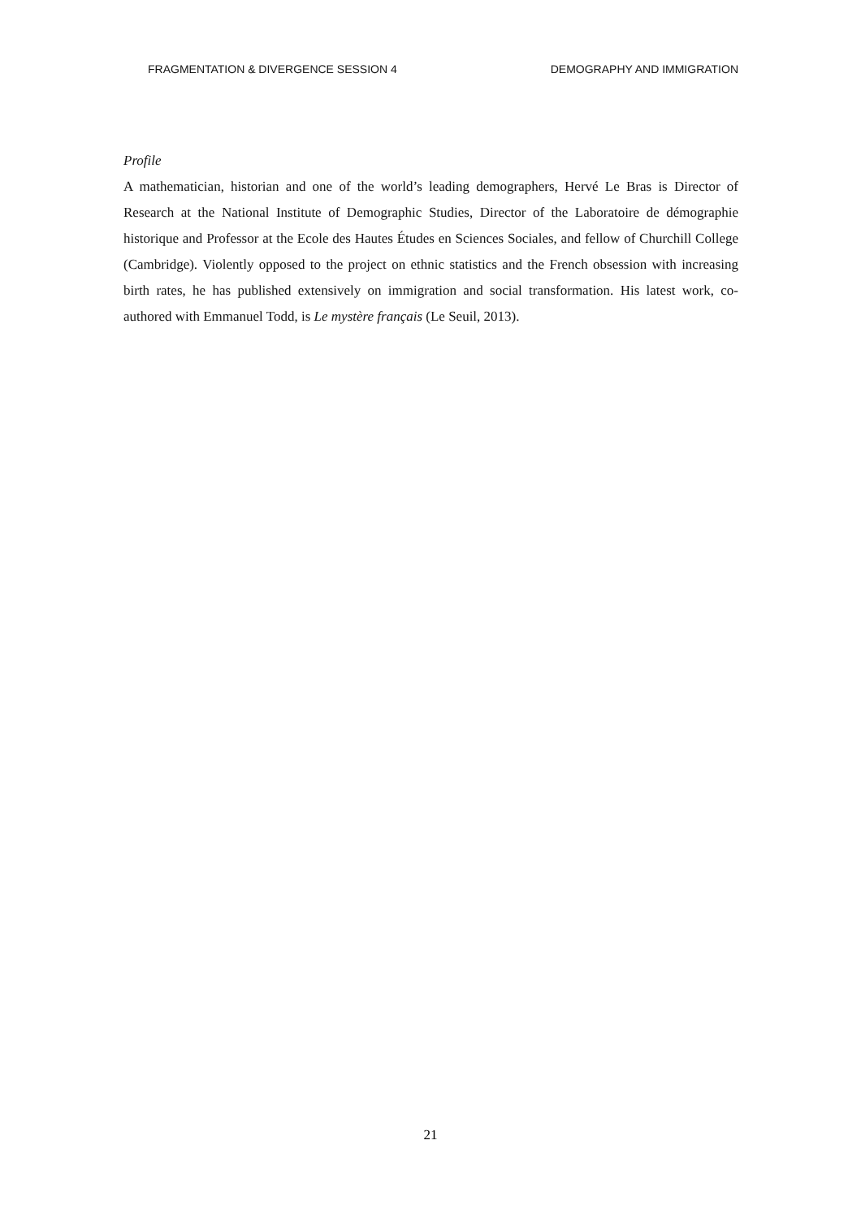FRAGMENTATION & DIVERGENCE SESSION 4 DEMOGRAPHY AND IMMIGRATION
Profile
A mathematician, historian and one of the world’s leading demographers, Hervé Le Bras is Director of Research at the National Institute of Demographic Studies, Director of the Laboratoire de démographie historique and Professor at the Ecole des Hautes Études en Sciences Sociales, and fellow of Churchill College (Cambridge). Violently opposed to the project on ethnic statistics and the French obsession with increasing birth rates, he has published extensively on immigration and social transformation. His latest work, co-authored with Emmanuel Todd, is Le mystère français (Le Seuil, 2013).
21